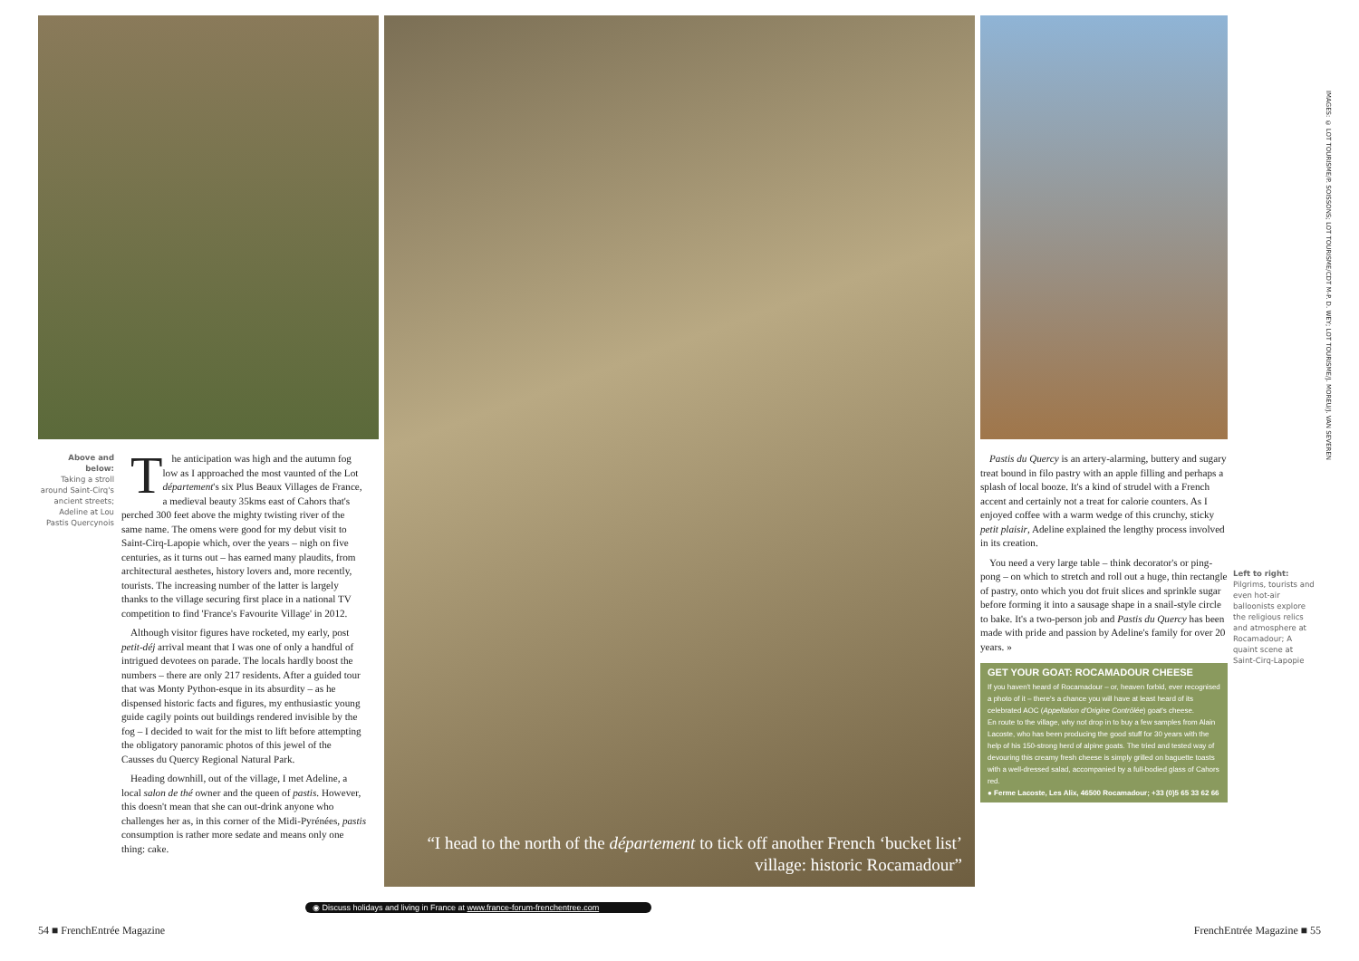Above and below:
Taking a stroll around Saint-Cirq's ancient streets; Adeline at Lou Pastis Quercynois
The anticipation was high and the autumn fog low as I approached the most vaunted of the Lot département's six Plus Beaux Villages de France, a medieval beauty 35kms east of Cahors that's perched 300 feet above the mighty twisting river of the same name. The omens were good for my debut visit to Saint-Cirq-Lapopie which, over the years – nigh on five centuries, as it turns out – has earned many plaudits, from architectural aesthetes, history lovers and, more recently, tourists. The increasing number of the latter is largely thanks to the village securing first place in a national TV competition to find 'France's Favourite Village' in 2012.
Although visitor figures have rocketed, my early, post petit-déj arrival meant that I was one of only a handful of intrigued devotees on parade. The locals hardly boost the numbers – there are only 217 residents. After a guided tour that was Monty Python-esque in its absurdity – as he dispensed historic facts and figures, my enthusiastic young guide cagily points out buildings rendered invisible by the fog – I decided to wait for the mist to lift before attempting the obligatory panoramic photos of this jewel of the Causses du Quercy Regional Natural Park.
Heading downhill, out of the village, I met Adeline, a local salon de thé owner and the queen of pastis. However, this doesn't mean that she can out-drink anyone who challenges her as, in this corner of the Midi-Pyrénées, pastis consumption is rather more sedate and means only one thing: cake.
“I head to the north of the département to tick off another French ‘bucket list’ village: historic Rocamadour”
Pastis du Quercy is an artery-alarming, buttery and sugary treat bound in filo pastry with an apple filling and perhaps a splash of local booze. It's a kind of strudel with a French accent and certainly not a treat for calorie counters. As I enjoyed coffee with a warm wedge of this crunchy, sticky petit plaisir, Adeline explained the lengthy process involved in its creation.
You need a very large table – think decorator's or ping-pong – on which to stretch and roll out a huge, thin rectangle of pastry, onto which you dot fruit slices and sprinkle sugar before forming it into a sausage shape in a snail-style circle to bake. It's a two-person job and Pastis du Quercy has been made with pride and passion by Adeline's family for over 20 years. »
GET YOUR GOAT: ROCAMADOUR CHEESE
If you haven't heard of Rocamadour – or, heaven forbid, ever recognised a photo of it – there's a chance you will have at least heard of its celebrated AOC (Appellation d'Origine Contrôlée) goat's cheese.
En route to the village, why not drop in to buy a few samples from Alain Lacoste, who has been producing the good stuff for 30 years with the help of his 150-strong herd of alpine goats. The tried and tested way of devouring this creamy fresh cheese is simply grilled on baguette toasts with a well-dressed salad, accompanied by a full-bodied glass of Cahors red.
● Ferme Lacoste, Les Alix, 46500 Rocamadour; +33 (0)5 65 33 62 66
Left to right:
Pilgrims, tourists and even hot-air balloonists explore the religious relics and atmosphere at Rocamadour; A quaint scene at Saint-Cirq-Lapopie
IMAGES: © LOT TOURISME/P. SOISSONS; LOT TOURISME/CDT M-P. D. WEY; LOT TOURISME/J. MOREU/J. VAN SEVEREN
◉ Discuss holidays and living in France at www.france-forum-frenchentree.com
54 ■ FrenchEntrée Magazine FrenchEntrée Magazine ■ 55